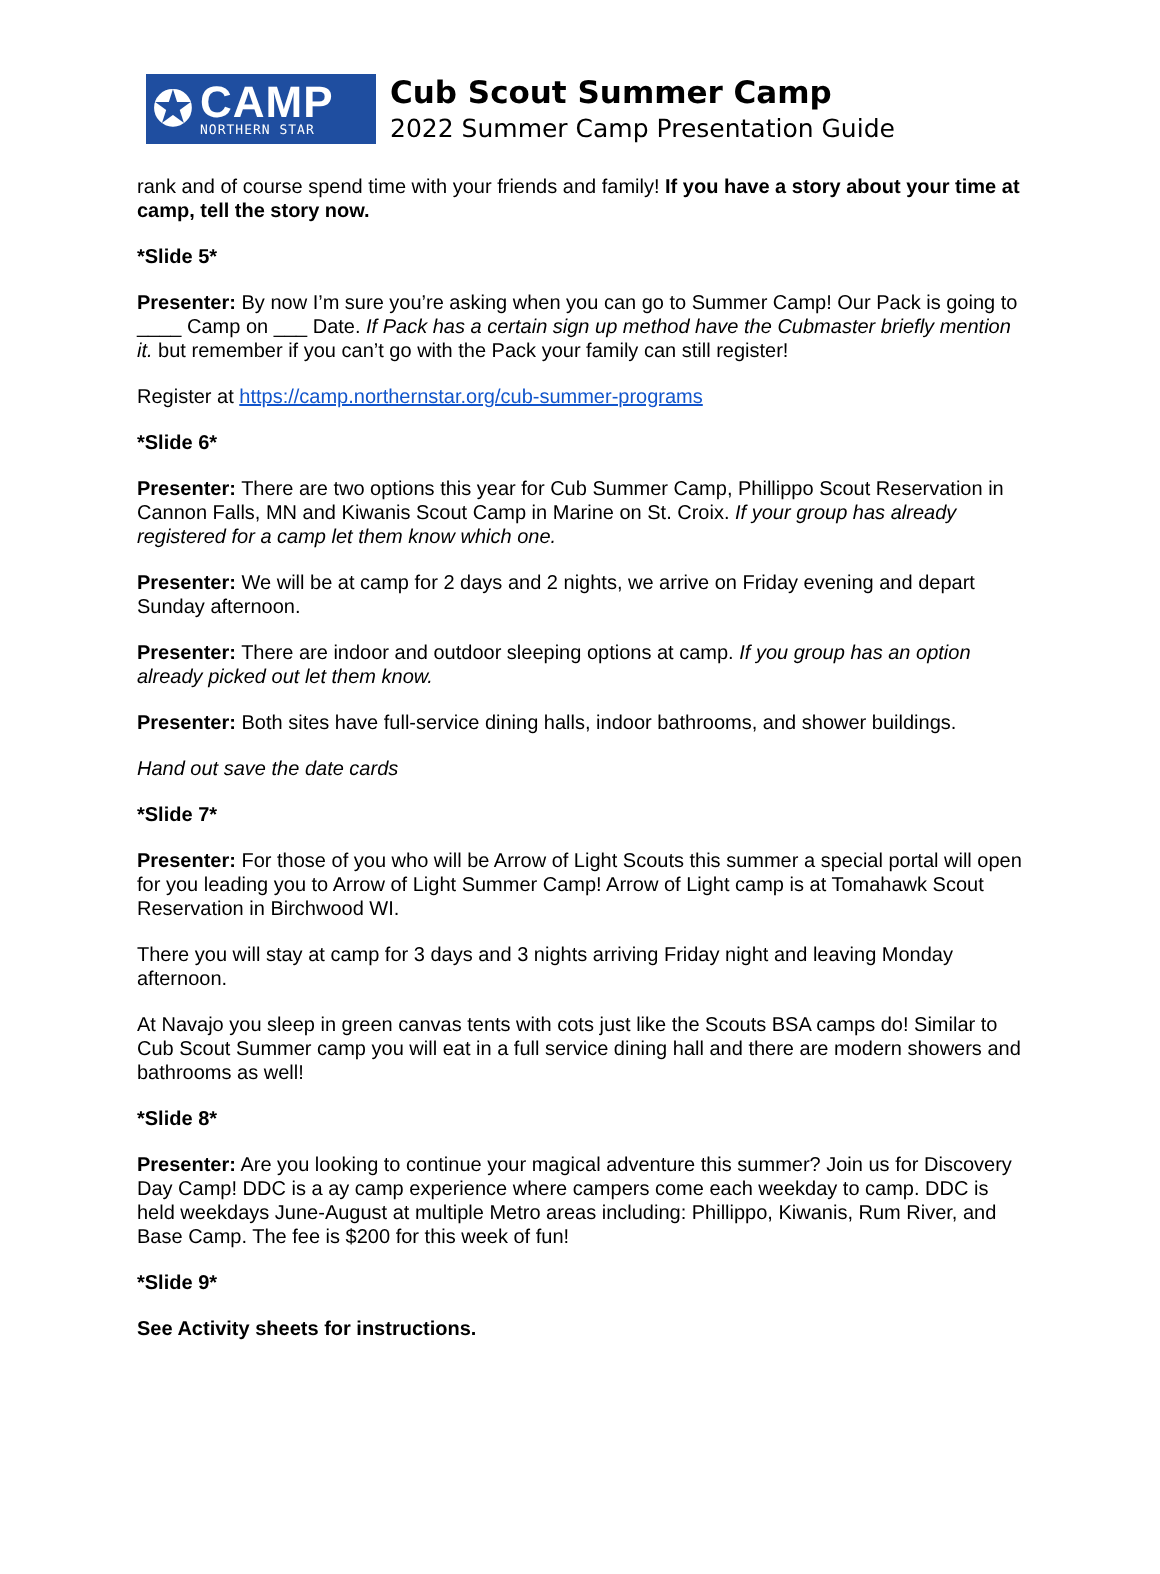✪
CAMP
NORTHERN STAR
Cub Scout Summer Camp
2022 Summer Camp Presentation Guide
rank and of course spend time with your friends and family! If you have a story about your time at camp, tell the story now.
*Slide 5*
Presenter: By now I’m sure you’re asking when you can go to Summer Camp! Our Pack is going to ____ Camp on ___ Date. If Pack has a certain sign up method have the Cubmaster briefly mention it. but remember if you can’t go with the Pack your family can still register!
Register at https://camp.northernstar.org/cub-summer-programs
*Slide 6*
Presenter: There are two options this year for Cub Summer Camp, Phillippo Scout Reservation in Cannon Falls, MN and Kiwanis Scout Camp in Marine on St. Croix. If your group has already registered for a camp let them know which one.
Presenter: We will be at camp for 2 days and 2 nights, we arrive on Friday evening and depart Sunday afternoon.
Presenter: There are indoor and outdoor sleeping options at camp. If you group has an option already picked out let them know.
Presenter: Both sites have full-service dining halls, indoor bathrooms, and shower buildings.
Hand out save the date cards
*Slide 7*
Presenter: For those of you who will be Arrow of Light Scouts this summer a special portal will open for you leading you to Arrow of Light Summer Camp! Arrow of Light camp is at Tomahawk Scout Reservation in Birchwood WI.
There you will stay at camp for 3 days and 3 nights arriving Friday night and leaving Monday afternoon.
At Navajo you sleep in green canvas tents with cots just like the Scouts BSA camps do! Similar to Cub Scout Summer camp you will eat in a full service dining hall and there are modern showers and bathrooms as well!
*Slide 8*
Presenter: Are you looking to continue your magical adventure this summer? Join us for Discovery Day Camp! DDC is a ay camp experience where campers come each weekday to camp. DDC is held weekdays June-August at multiple Metro areas including: Phillippo, Kiwanis, Rum River, and Base Camp. The fee is $200 for this week of fun!
*Slide 9*
See Activity sheets for instructions.